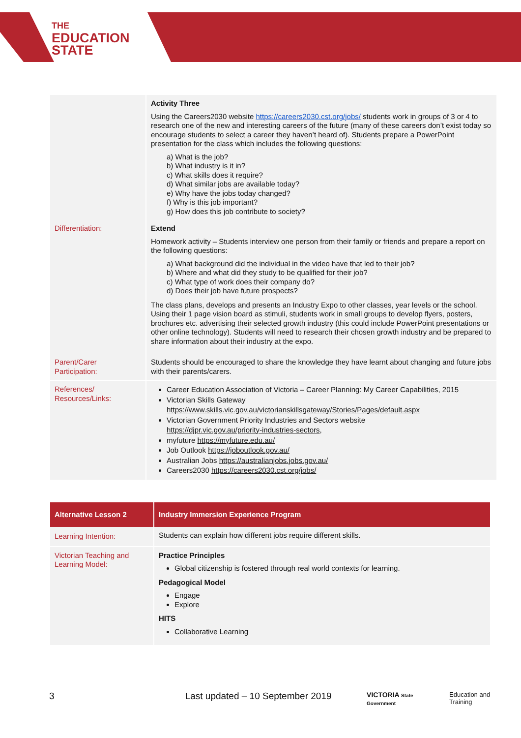THE
EDUCATION
STATE
| | Activity Three Using the Careers2030 website https://careers2030.cst.org/jobs/ students work in groups of 3 or 4 to research one of the new and interesting careers of the future (many of these careers don’t exist today so encourage students to select a career they haven’t heard of). Students prepare a PowerPoint presentation for the class which includes the following questions: a) What is the job? b) What industry is it in? c) What skills does it require? d) What similar jobs are available today? e) Why have the jobs today changed? f) Why is this job important? g) How does this job contribute to society? |
| Differentiation: | Extend Homework activity – Students interview one person from their family or friends and prepare a report on the following questions: a) What background did the individual in the video have that led to their job? b) Where and what did they study to be qualified for their job? c) What type of work does their company do? d) Does their job have future prospects? The class plans, develops and presents an Industry Expo to other classes, year levels or the school. Using their 1 page vision board as stimuli, students work in small groups to develop flyers, posters, brochures etc. advertising their selected growth industry (this could include PowerPoint presentations or other online technology). Students will need to research their chosen growth industry and be prepared to share information about their industry at the expo. |
| Parent/Carer Participation: | Students should be encouraged to share the knowledge they have learnt about changing and future jobs with their parents/carers. |
| References/ Resources/Links: | Career Education Association of Victoria – Career Planning: My Career Capabilities, 2015 Victorian Skills Gateway https://www.skills.vic.gov.au/victorianskillsgateway/Stories/Pages/default.aspx Victorian Government Priority Industries and Sectors website https://djpr.vic.gov.au/priority-industries-sectors , myfuture https://myfuture.edu.au/ Job Outlook https://joboutlook.gov.au/ Australian Jobs https://australianjobs.jobs.gov.au/ Careers2030 https://careers2030.cst.org/jobs/ |
| Alternative Lesson 2 | Industry Immersion Experience Program |
| --- | --- |
| Learning Intention: | Students can explain how different jobs require different skills. |
| Victorian Teaching and Learning Model: | Practice Principles Global citizenship is fostered through real world contexts for learning. Pedagogical Model Engage Explore HITS Collaborative Learning |
3 Last updated – 10 September 2019 VICTORIA State Government Education and Training